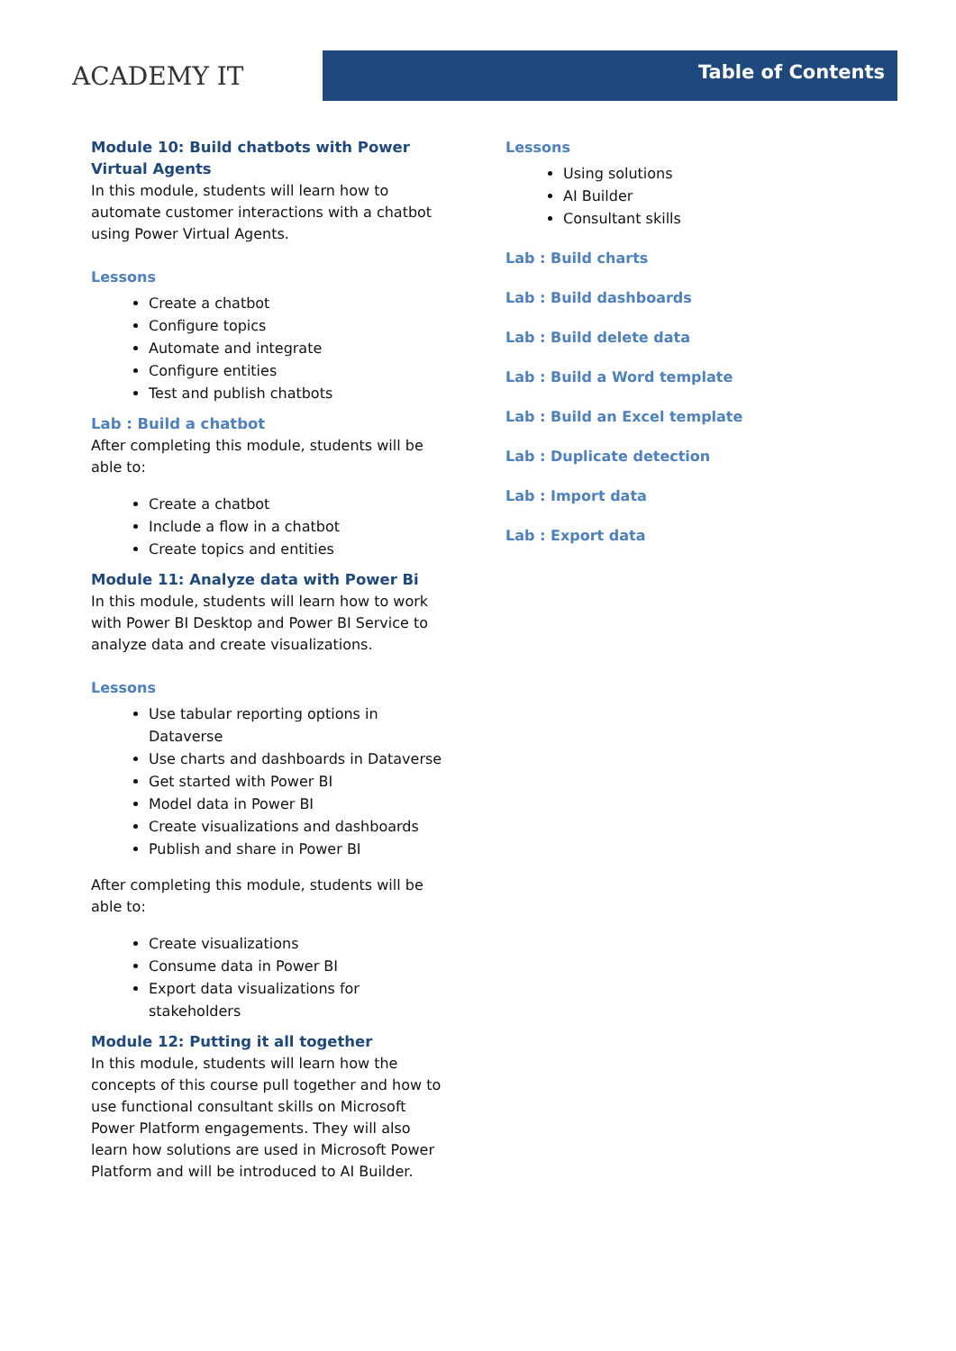ACADEMY IT
Table of Contents
Module 10: Build chatbots with Power Virtual Agents
In this module, students will learn how to automate customer interactions with a chatbot using Power Virtual Agents.
Lessons
Create a chatbot
Configure topics
Automate and integrate
Configure entities
Test and publish chatbots
Lab : Build a chatbot
After completing this module, students will be able to:
Create a chatbot
Include a flow in a chatbot
Create topics and entities
Module 11: Analyze data with Power Bi
In this module, students will learn how to work with Power BI Desktop and Power BI Service to analyze data and create visualizations.
Lessons
Use tabular reporting options in Dataverse
Use charts and dashboards in Dataverse
Get started with Power BI
Model data in Power BI
Create visualizations and dashboards
Publish and share in Power BI
After completing this module, students will be able to:
Create visualizations
Consume data in Power BI
Export data visualizations for stakeholders
Module 12: Putting it all together
In this module, students will learn how the concepts of this course pull together and how to use functional consultant skills on Microsoft Power Platform engagements. They will also learn how solutions are used in Microsoft Power Platform and will be introduced to AI Builder.
Lessons
Using solutions
AI Builder
Consultant skills
Lab : Build charts
Lab : Build dashboards
Lab : Build delete data
Lab : Build a Word template
Lab : Build an Excel template
Lab : Duplicate detection
Lab : Import data
Lab : Export data